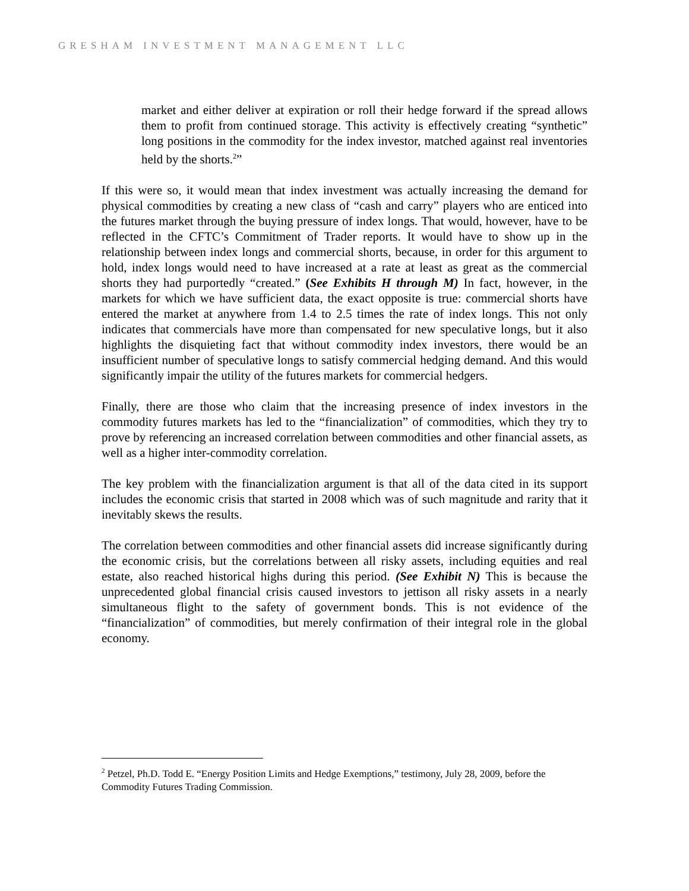GRESHAM INVESTMENT MANAGEMENT LLC
market and either deliver at expiration or roll their hedge forward if the spread allows them to profit from continued storage. This activity is effectively creating “synthetic” long positions in the commodity for the index investor, matched against real inventories held by the shorts.<sup>2</sup>”
If this were so, it would mean that index investment was actually increasing the demand for physical commodities by creating a new class of “cash and carry” players who are enticed into the futures market through the buying pressure of index longs. That would, however, have to be reflected in the CFTC’s Commitment of Trader reports. It would have to show up in the relationship between index longs and commercial shorts, because, in order for this argument to hold, index longs would need to have increased at a rate at least as great as the commercial shorts they had purportedly “created.” (See Exhibits H through M) In fact, however, in the markets for which we have sufficient data, the exact opposite is true: commercial shorts have entered the market at anywhere from 1.4 to 2.5 times the rate of index longs. This not only indicates that commercials have more than compensated for new speculative longs, but it also highlights the disquieting fact that without commodity index investors, there would be an insufficient number of speculative longs to satisfy commercial hedging demand. And this would significantly impair the utility of the futures markets for commercial hedgers.
Finally, there are those who claim that the increasing presence of index investors in the commodity futures markets has led to the “financialization” of commodities, which they try to prove by referencing an increased correlation between commodities and other financial assets, as well as a higher inter-commodity correlation.
The key problem with the financialization argument is that all of the data cited in its support includes the economic crisis that started in 2008 which was of such magnitude and rarity that it inevitably skews the results.
The correlation between commodities and other financial assets did increase significantly during the economic crisis, but the correlations between all risky assets, including equities and real estate, also reached historical highs during this period. (See Exhibit N) This is because the unprecedented global financial crisis caused investors to jettison all risky assets in a nearly simultaneous flight to the safety of government bonds. This is not evidence of the “financialization” of commodities, but merely confirmation of their integral role in the global economy.
<sup>2</sup> Petzel, Ph.D. Todd E. “Energy Position Limits and Hedge Exemptions,” testimony, July 28, 2009, before the Commodity Futures Trading Commission.